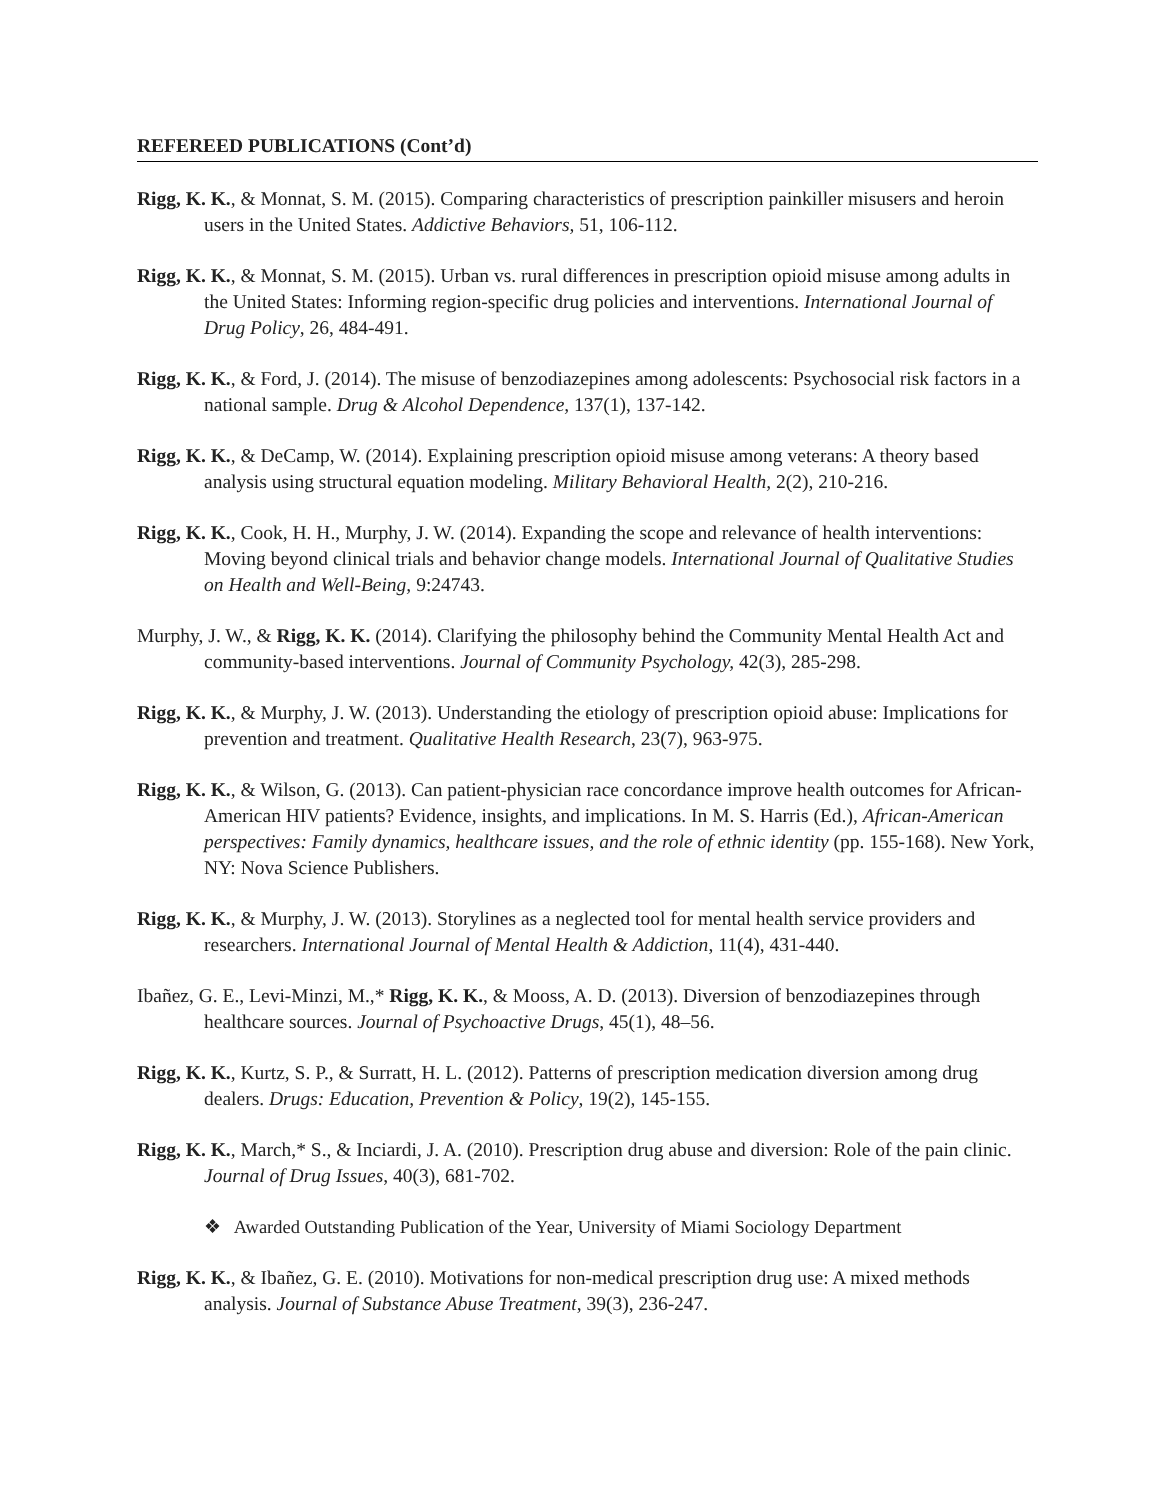REFEREED PUBLICATIONS (Cont’d)
Rigg, K. K., & Monnat, S. M. (2015). Comparing characteristics of prescription painkiller misusers and heroin users in the United States. Addictive Behaviors, 51, 106-112.
Rigg, K. K., & Monnat, S. M. (2015). Urban vs. rural differences in prescription opioid misuse among adults in the United States: Informing region-specific drug policies and interventions. International Journal of Drug Policy, 26, 484-491.
Rigg, K. K., & Ford, J. (2014). The misuse of benzodiazepines among adolescents: Psychosocial risk factors in a national sample. Drug & Alcohol Dependence, 137(1), 137-142.
Rigg, K. K., & DeCamp, W. (2014). Explaining prescription opioid misuse among veterans: A theory based analysis using structural equation modeling. Military Behavioral Health, 2(2), 210-216.
Rigg, K. K., Cook, H. H., Murphy, J. W. (2014). Expanding the scope and relevance of health interventions: Moving beyond clinical trials and behavior change models. International Journal of Qualitative Studies on Health and Well-Being, 9:24743.
Murphy, J. W., & Rigg, K. K. (2014). Clarifying the philosophy behind the Community Mental Health Act and community-based interventions. Journal of Community Psychology, 42(3), 285-298.
Rigg, K. K., & Murphy, J. W. (2013). Understanding the etiology of prescription opioid abuse: Implications for prevention and treatment. Qualitative Health Research, 23(7), 963-975.
Rigg, K. K., & Wilson, G. (2013). Can patient-physician race concordance improve health outcomes for African-American HIV patients? Evidence, insights, and implications. In M. S. Harris (Ed.), African-American perspectives: Family dynamics, healthcare issues, and the role of ethnic identity (pp. 155-168). New York, NY: Nova Science Publishers.
Rigg, K. K., & Murphy, J. W. (2013). Storylines as a neglected tool for mental health service providers and researchers. International Journal of Mental Health & Addiction, 11(4), 431-440.
Ibañez, G. E., Levi-Minzi, M.,* Rigg, K. K., & Mooss, A. D. (2013). Diversion of benzodiazepines through healthcare sources. Journal of Psychoactive Drugs, 45(1), 48–56.
Rigg, K. K., Kurtz, S. P., & Surratt, H. L. (2012). Patterns of prescription medication diversion among drug dealers. Drugs: Education, Prevention & Policy, 19(2), 145-155.
Rigg, K. K., March,* S., & Inciardi, J. A. (2010). Prescription drug abuse and diversion: Role of the pain clinic. Journal of Drug Issues, 40(3), 681-702.
❖ Awarded Outstanding Publication of the Year, University of Miami Sociology Department
Rigg, K. K., & Ibañez, G. E. (2010). Motivations for non-medical prescription drug use: A mixed methods analysis. Journal of Substance Abuse Treatment, 39(3), 236-247.